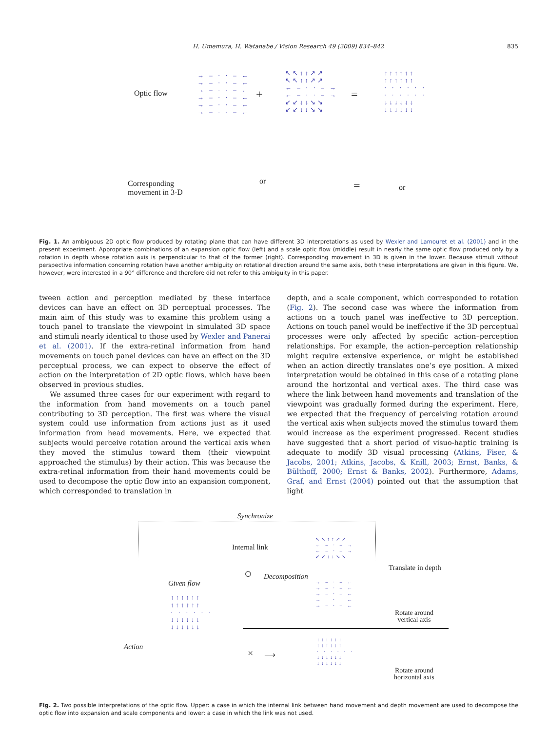H. Umemura, H. Watanabe / Vision Research 49 (2009) 834–842 835
Optic flow
→ – · · – ←
→ – · · – ←
→ – · · – ←
→ – · · – ←
→ – · · – ←
→ – · · – ←
+
↖↖↑↑↗↗
↖↖↑↑↗↗
← – · · – →
← – · · – →
↙↙↓↓↘↘
↙↙↓↓↘↘
=
↑↑↑↑↑↑
↑↑↑↑↑↑
· · · · · ·
· · · · · ·
↓↓↓↓↓↓
↓↓↓↓↓↓
Corresponding
movement in 3-D
or = or
Fig. 1. An ambiguous 2D optic flow produced by rotating plane that can have different 3D interpretations as used by Wexler and Lamouret et al. (2001) and in the present experiment. Appropriate combinations of an expansion optic flow (left) and a scale optic flow (middle) result in nearly the same optic flow produced only by a rotation in depth whose rotation axis is perpendicular to that of the former (right). Corresponding movement in 3D is given in the lower. Because stimuli without perspective information concerning rotation have another ambiguity on rotational direction around the same axis, both these interpretations are given in this figure. We, however, were interested in a 90° difference and therefore did not refer to this ambiguity in this paper.
tween action and perception mediated by these interface devices can have an effect on 3D perceptual processes. The main aim of this study was to examine this problem using a touch panel to translate the viewpoint in simulated 3D space and stimuli nearly identical to those used by Wexler and Panerai et al. (2001). If the extra-retinal information from hand movements on touch panel devices can have an effect on the 3D perceptual process, we can expect to observe the effect of action on the interpretation of 2D optic flows, which have been observed in previous studies.
We assumed three cases for our experiment with regard to the information from hand movements on a touch panel contributing to 3D perception. The first was where the visual system could use information from actions just as it used information from head movements. Here, we expected that subjects would perceive rotation around the vertical axis when they moved the stimulus toward them (their viewpoint approached the stimulus) by their action. This was because the extra-retinal information from their hand movements could be used to decompose the optic flow into an expansion component, which corresponded to translation in
depth, and a scale component, which corresponded to rotation (Fig. 2). The second case was where the information from actions on a touch panel was ineffective to 3D perception. Actions on touch panel would be ineffective if the 3D perceptual processes were only affected by specific action–perception relationships. For example, the action–perception relationship might require extensive experience, or might be established when an action directly translates one’s eye position. A mixed interpretation would be obtained in this case of a rotating plane around the horizontal and vertical axes. The third case was where the link between hand movements and translation of the viewpoint was gradually formed during the experiment. Here, we expected that the frequency of perceiving rotation around the vertical axis when subjects moved the stimulus toward them would increase as the experiment progressed. Recent studies have suggested that a short period of visuo-haptic training is adequate to modify 3D visual processing (Atkins, Fiser, & Jacobs, 2001; Atkins, Jacobs, & Knill, 2003; Ernst, Banks, & Bülthoff, 2000; Ernst & Banks, 2002). Furthermore, Adams, Graf, and Ernst (2004) pointed out that the assumption that light
Synchronize
Internal link
Translate in depth
Given flow
○ Decomposition
↑↑↑↑↑↑
↑↑↑↑↑↑
· · · · · ·
↓↓↓↓↓↓
↓↓↓↓↓↓
↖↖↑↑↗↗
← – · – →
← – · – →
↙↙↓↓↘↘
→ – · – ←
→ – · – ←
→ – · – ←
→ – · – ←
→ – · – ←
Rotate around
vertical axis
Action
× ⟶
↑↑↑↑↑↑
↑↑↑↑↑↑
· · · · · ·
↓↓↓↓↓↓
↓↓↓↓↓↓
Rotate around
horizontal axis
Fig. 2. Two possible interpretations of the optic flow. Upper: a case in which the internal link between hand movement and depth movement are used to decompose the optic flow into expansion and scale components and lower: a case in which the link was not used.